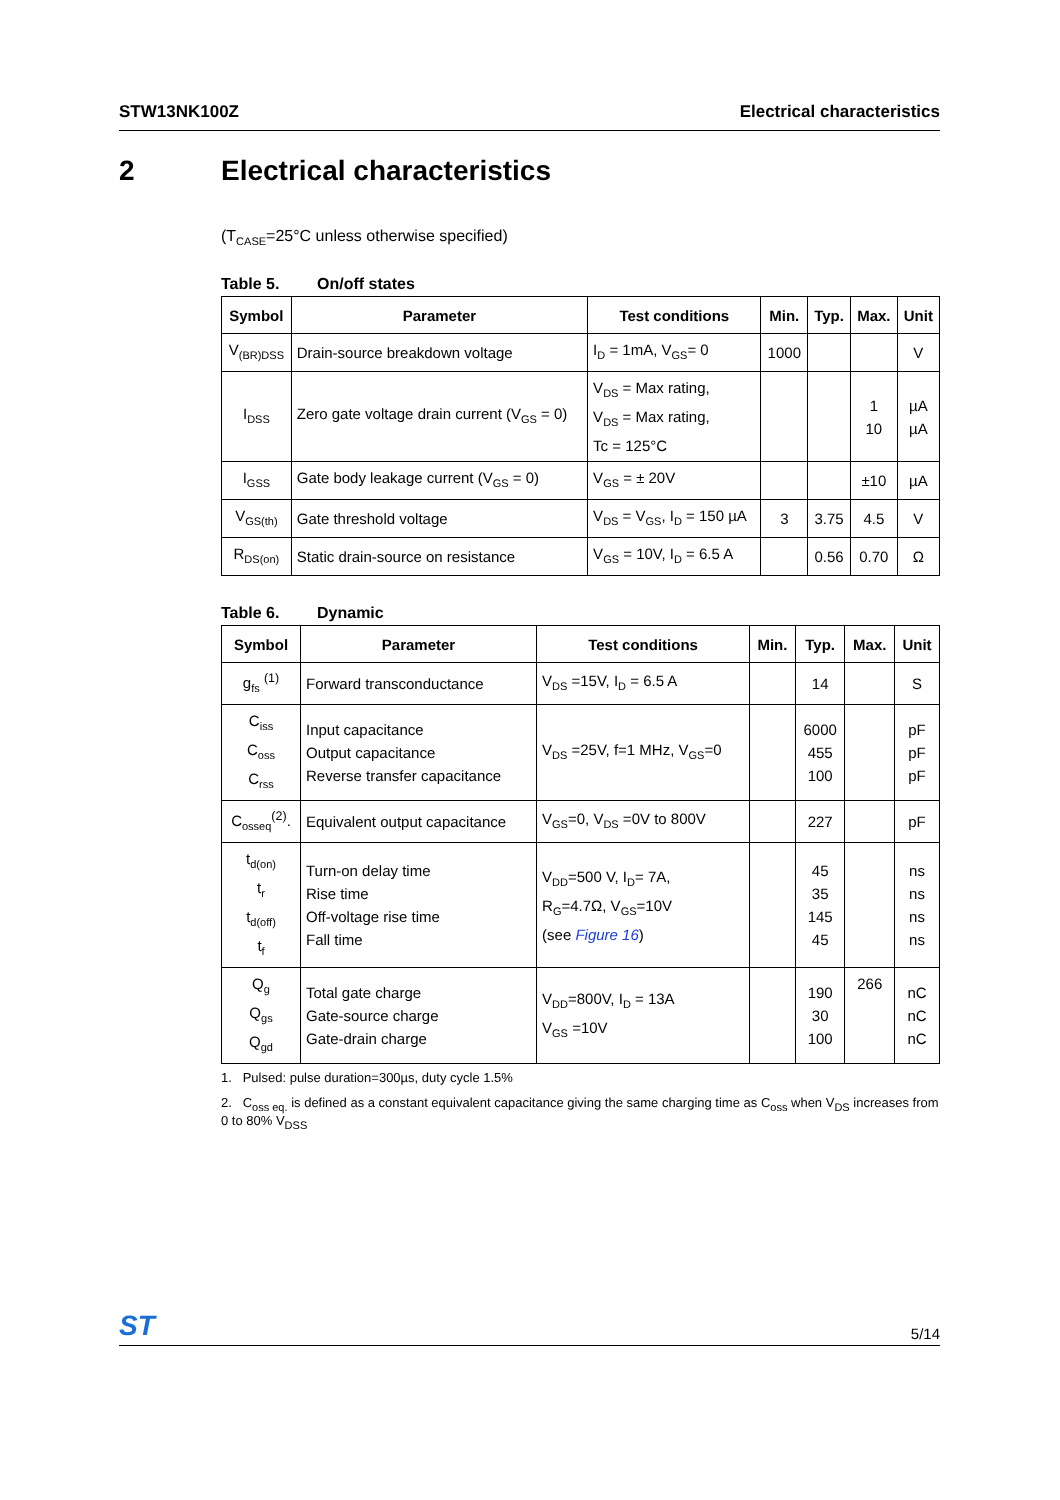STW13NK100Z Electrical characteristics
2 Electrical characteristics
(T<sub>CASE</sub>=25°C unless otherwise specified)
Table 5. On/off states
| Symbol | Parameter | Test conditions | Min. | Typ. | Max. | Unit |
| --- | --- | --- | --- | --- | --- | --- |
| V<sub>(BR)DSS</sub> | Drain-source breakdown voltage | I<sub>D</sub> = 1mA, V<sub>GS</sub>= 0 | 1000 | | | V |
| I<sub>DSS</sub> | Zero gate voltage drain current (V<sub>GS</sub> = 0) | V<sub>DS</sub> = Max rating, V<sub>DS</sub> = Max rating, Tc = 125°C | | | 1 10 | µA µA |
| I<sub>GSS</sub> | Gate body leakage current (V<sub>GS</sub> = 0) | V<sub>GS</sub> = ± 20V | | | ±10 | µA |
| V<sub>GS(th)</sub> | Gate threshold voltage | V<sub>DS</sub> = V<sub>GS</sub>, I<sub>D</sub> = 150 µA | 3 | 3.75 | 4.5 | V |
| R<sub>DS(on)</sub> | Static drain-source on resistance | V<sub>GS</sub> = 10V, I<sub>D</sub> = 6.5 A | | 0.56 | 0.70 | Ω |
Table 6. Dynamic
| Symbol | Parameter | Test conditions | Min. | Typ. | Max. | Unit |
| --- | --- | --- | --- | --- | --- | --- |
| g<sub>fs</sub> <sup>(1)</sup> | Forward transconductance | V<sub>DS</sub> =15V, I<sub>D</sub> = 6.5 A | | 14 | | S |
| C<sub>iss</sub> C<sub>oss</sub> C<sub>rss</sub> | Input capacitance Output capacitance Reverse transfer capacitance | V<sub>DS</sub> =25V, f=1 MHz, V<sub>GS</sub>=0 | | 6000 455 100 | | pF pF pF |
| C<sub>osseq</sub><sup>(2)</sup>. | Equivalent output capacitance | V<sub>GS</sub>=0, V<sub>DS</sub> =0V to 800V | | 227 | | pF |
| t<sub>d(on)</sub> t<sub>r</sub> t<sub>d(off)</sub> t<sub>f</sub> | Turn-on delay time Rise time Off-voltage rise time Fall time | V<sub>DD</sub>=500 V, I<sub>D</sub>= 7A, R<sub>G</sub>=4.7Ω, V<sub>GS</sub>=10V (see Figure 16 ) | | 45 35 145 45 | | ns ns ns ns |
| Q<sub>g</sub> Q<sub>gs</sub> Q<sub>gd</sub> | Total gate charge Gate-source charge Gate-drain charge | V<sub>DD</sub>=800V, I<sub>D</sub> = 13A V<sub>GS</sub> =10V | | 190 30 100 | 266 | nC nC nC |
1. Pulsed: pulse duration=300µs, duty cycle 1.5%
2. C<sub>oss eq.</sub> is defined as a constant equivalent capacitance giving the same charging time as C<sub>oss</sub> when V<sub>DS</sub> increases from 0 to 80% V<sub>DSS</sub>
ST 5/14